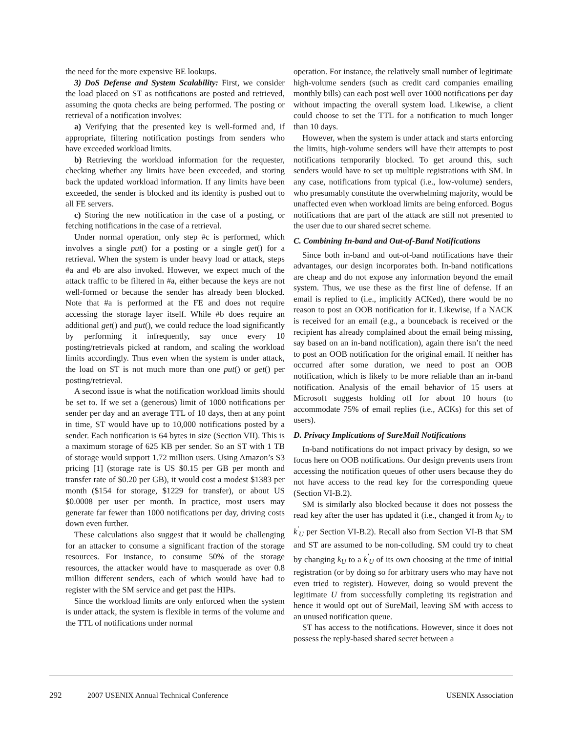the need for the more expensive BE lookups.
3) DoS Defense and System Scalability: First, we consider the load placed on ST as notifications are posted and retrieved, assuming the quota checks are being performed. The posting or retrieval of a notification involves:
a) Verifying that the presented key is well-formed and, if appropriate, filtering notification postings from senders who have exceeded workload limits.
b) Retrieving the workload information for the requester, checking whether any limits have been exceeded, and storing back the updated workload information. If any limits have been exceeded, the sender is blocked and its identity is pushed out to all FE servers.
c) Storing the new notification in the case of a posting, or fetching notifications in the case of a retrieval.
Under normal operation, only step #c is performed, which involves a single put() for a posting or a single get() for a retrieval. When the system is under heavy load or attack, steps #a and #b are also invoked. However, we expect much of the attack traffic to be filtered in #a, either because the keys are not well-formed or because the sender has already been blocked. Note that #a is performed at the FE and does not require accessing the storage layer itself. While #b does require an additional get() and put(), we could reduce the load significantly by performing it infrequently, say once every 10 posting/retrievals picked at random, and scaling the workload limits accordingly. Thus even when the system is under attack, the load on ST is not much more than one put() or get() per posting/retrieval.
A second issue is what the notification workload limits should be set to. If we set a (generous) limit of 1000 notifications per sender per day and an average TTL of 10 days, then at any point in time, ST would have up to 10,000 notifications posted by a sender. Each notification is 64 bytes in size (Section VII). This is a maximum storage of 625 KB per sender. So an ST with 1 TB of storage would support 1.72 million users. Using Amazon’s S3 pricing [1] (storage rate is US $0.15 per GB per month and transfer rate of $0.20 per GB), it would cost a modest $1383 per month ($154 for storage, $1229 for transfer), or about US $0.0008 per user per month. In practice, most users may generate far fewer than 1000 notifications per day, driving costs down even further.
These calculations also suggest that it would be challenging for an attacker to consume a significant fraction of the storage resources. For instance, to consume 50% of the storage resources, the attacker would have to masquerade as over 0.8 million different senders, each of which would have had to register with the SM service and get past the HIPs.
Since the workload limits are only enforced when the system is under attack, the system is flexible in terms of the volume and the TTL of notifications under normal
operation. For instance, the relatively small number of legitimate high-volume senders (such as credit card companies emailing monthly bills) can each post well over 1000 notifications per day without impacting the overall system load. Likewise, a client could choose to set the TTL for a notification to much longer than 10 days.
However, when the system is under attack and starts enforcing the limits, high-volume senders will have their attempts to post notifications temporarily blocked. To get around this, such senders would have to set up multiple registrations with SM. In any case, notifications from typical (i.e., low-volume) senders, who presumably constitute the overwhelming majority, would be unaffected even when workload limits are being enforced. Bogus notifications that are part of the attack are still not presented to the user due to our shared secret scheme.
C. Combining In-band and Out-of-Band Notifications
Since both in-band and out-of-band notifications have their advantages, our design incorporates both. In-band notifications are cheap and do not expose any information beyond the email system. Thus, we use these as the first line of defense. If an email is replied to (i.e., implicitly ACKed), there would be no reason to post an OOB notification for it. Likewise, if a NACK is received for an email (e.g., a bounceback is received or the recipient has already complained about the email being missing, say based on an in-band notification), again there isn’t the need to post an OOB notification for the original email. If neither has occurred after some duration, we need to post an OOB notification, which is likely to be more reliable than an in-band notification. Analysis of the email behavior of 15 users at Microsoft suggests holding off for about 10 hours (to accommodate 75% of email replies (i.e., ACKs) for this set of users).
D. Privacy Implications of SureMail Notifications
In-band notifications do not impact privacy by design, so we focus here on OOB notifications. Our design prevents users from accessing the notification queues of other users because they do not have access to the read key for the corresponding queue (Section VI-B.2).
SM is similarly also blocked because it does not possess the read key after the user has updated it (i.e., changed it from k<sub>U</sub> to k<sup>′</sup><sub>U</sub> per Section VI-B.2). Recall also from Section VI-B that SM and ST are assumed to be non-colluding. SM could try to cheat by changing k<sub>U</sub> to a k<sup>′</sup><sub>U</sub> of its own choosing at the time of initial registration (or by doing so for arbitrary users who may have not even tried to register). However, doing so would prevent the legitimate U from successfully completing its registration and hence it would opt out of SureMail, leaving SM with access to an unused notification queue.
ST has access to the notifications. However, since it does not possess the reply-based shared secret between a
292 2007 USENIX Annual Technical Conference USENIX Association